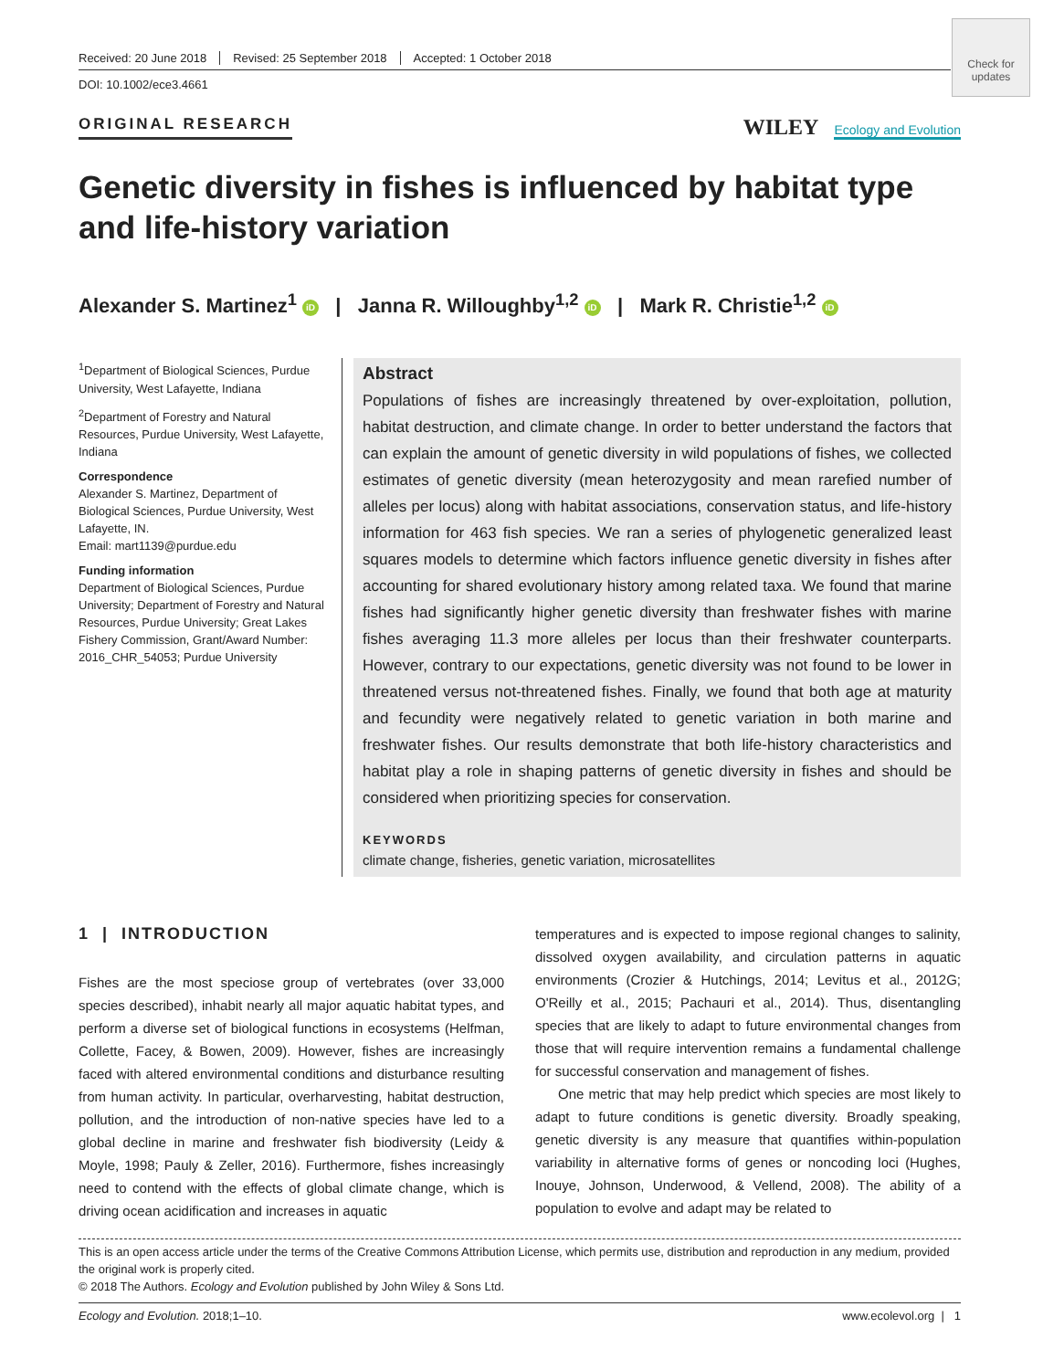Received: 20 June 2018 Revised: 25 September 2018 Accepted: 1 October 2018
Check for updates
DOI: 10.1002/ece3.4661
ORIGINAL RESEARCH
WILEY Ecology and Evolution
Genetic diversity in fishes is influenced by habitat type and life-history variation
Alexander S. Martinez<sup>1</sup> iD | Janna R. Willoughby<sup>1,2</sup> iD | Mark R. Christie<sup>1,2</sup> iD
<sup>1</sup> Department of Biological Sciences, Purdue University, West Lafayette, Indiana
<sup>2</sup> Department of Forestry and Natural Resources, Purdue University, West Lafayette, Indiana
Correspondence
Alexander S. Martinez, Department of Biological Sciences, Purdue University, West Lafayette, IN.
Email: mart1139@purdue.edu
Funding information
Department of Biological Sciences, Purdue University; Department of Forestry and Natural Resources, Purdue University; Great Lakes Fishery Commission, Grant/Award Number: 2016_CHR_54053; Purdue University
Abstract
Populations of fishes are increasingly threatened by over‐exploitation, pollution, habitat destruction, and climate change. In order to better understand the factors that can explain the amount of genetic diversity in wild populations of fishes, we collected estimates of genetic diversity (mean heterozygosity and mean rarefied number of alleles per locus) along with habitat associations, conservation status, and life‐history information for 463 fish species. We ran a series of phylogenetic generalized least squares models to determine which factors influence genetic diversity in fishes after accounting for shared evolutionary history among related taxa. We found that marine fishes had significantly higher genetic diversity than freshwater fishes with marine fishes averaging 11.3 more alleles per locus than their freshwater counterparts. However, contrary to our expectations, genetic diversity was not found to be lower in threatened versus not‐threatened fishes. Finally, we found that both age at maturity and fecundity were negatively related to genetic variation in both marine and freshwater fishes. Our results demonstrate that both life‐history characteristics and habitat play a role in shaping patterns of genetic diversity in fishes and should be considered when prioritizing species for conservation.
KEYWORDS
climate change, fisheries, genetic variation, microsatellites
1 | INTRODUCTION
Fishes are the most speciose group of vertebrates (over 33,000 species described), inhabit nearly all major aquatic habitat types, and perform a diverse set of biological functions in ecosystems (Helfman, Collette, Facey, & Bowen, 2009). However, fishes are increasingly faced with altered environmental conditions and disturbance resulting from human activity. In particular, overharvesting, habitat destruction, pollution, and the introduction of non‐native species have led to a global decline in marine and freshwater fish biodiversity (Leidy & Moyle, 1998; Pauly & Zeller, 2016). Furthermore, fishes increasingly need to contend with the effects of global climate change, which is driving ocean acidification and increases in aquatic
temperatures and is expected to impose regional changes to salinity, dissolved oxygen availability, and circulation patterns in aquatic environments (Crozier & Hutchings, 2014; Levitus et al., 2012G; O'Reilly et al., 2015; Pachauri et al., 2014). Thus, disentangling species that are likely to adapt to future environmental changes from those that will require intervention remains a fundamental challenge for successful conservation and management of fishes.
One metric that may help predict which species are most likely to adapt to future conditions is genetic diversity. Broadly speaking, genetic diversity is any measure that quantifies within‐population variability in alternative forms of genes or noncoding loci (Hughes, Inouye, Johnson, Underwood, & Vellend, 2008). The ability of a population to evolve and adapt may be related to
This is an open access article under the terms of the Creative Commons Attribution License, which permits use, distribution and reproduction in any medium, provided the original work is properly cited.
© 2018 The Authors. Ecology and Evolution published by John Wiley & Sons Ltd.
Ecology and Evolution. 2018;1–10. www.ecolevol.org | 1